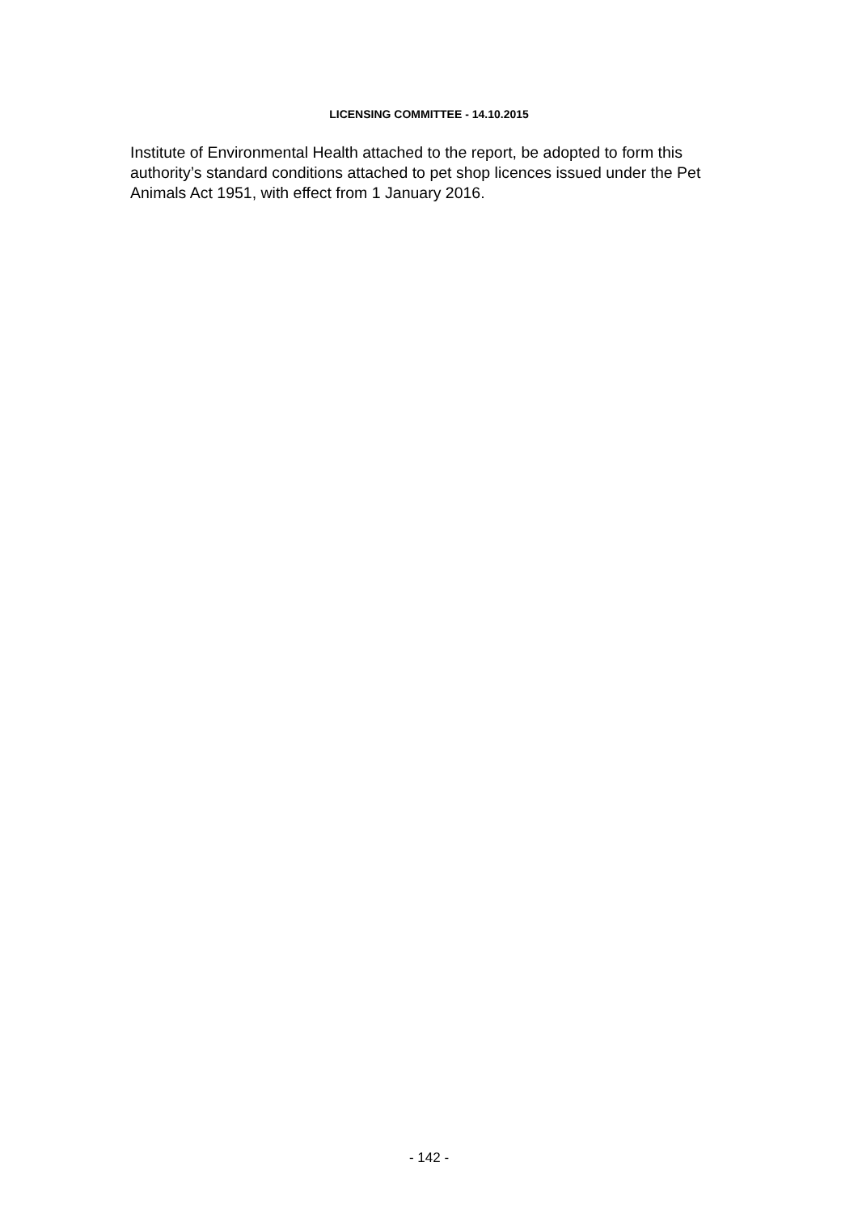LICENSING COMMITTEE - 14.10.2015
Institute of Environmental Health attached to the report, be adopted to form this authority’s standard conditions attached to pet shop licences issued under the Pet Animals Act 1951, with effect from 1 January 2016.
- 142 -